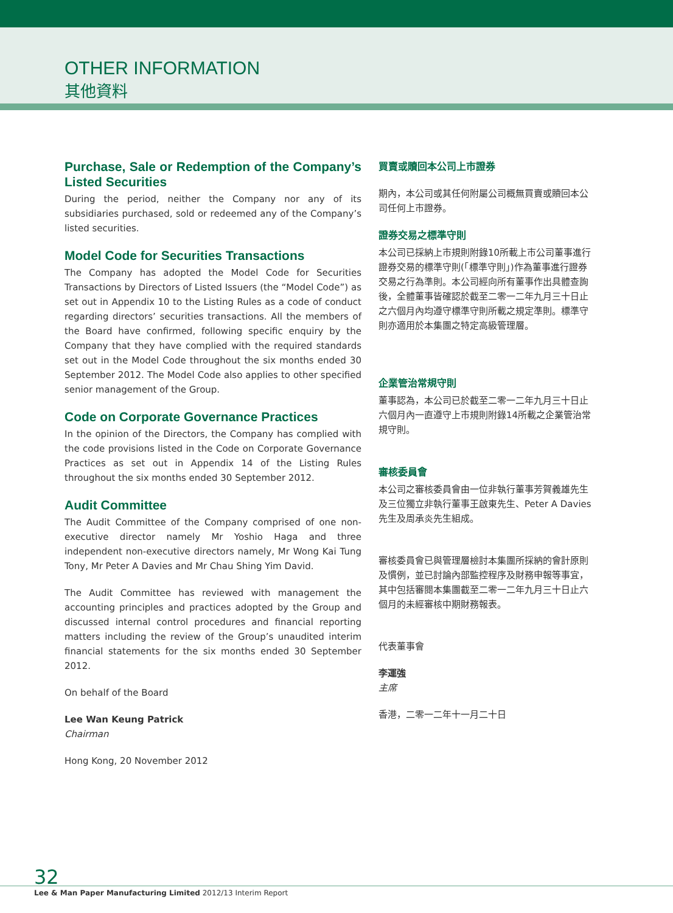OTHER INFORMATION
其他資料
Purchase, Sale or Redemption of the Company’s Listed Securities
During the period, neither the Company nor any of its subsidiaries purchased, sold or redeemed any of the Company’s listed securities.
Model Code for Securities Transactions
The Company has adopted the Model Code for Securities Transactions by Directors of Listed Issuers (the “Model Code”) as set out in Appendix 10 to the Listing Rules as a code of conduct regarding directors’ securities transactions. All the members of the Board have confirmed, following specific enquiry by the Company that they have complied with the required standards set out in the Model Code throughout the six months ended 30 September 2012. The Model Code also applies to other specified senior management of the Group.
Code on Corporate Governance Practices
In the opinion of the Directors, the Company has complied with the code provisions listed in the Code on Corporate Governance Practices as set out in Appendix 14 of the Listing Rules throughout the six months ended 30 September 2012.
Audit Committee
The Audit Committee of the Company comprised of one non-executive director namely Mr Yoshio Haga and three independent non-executive directors namely, Mr Wong Kai Tung Tony, Mr Peter A Davies and Mr Chau Shing Yim David.
The Audit Committee has reviewed with management the accounting principles and practices adopted by the Group and discussed internal control procedures and financial reporting matters including the review of the Group’s unaudited interim financial statements for the six months ended 30 September 2012.
On behalf of the Board
Lee Wan Keung Patrick
Chairman
Hong Kong, 20 November 2012
買賣或贖回本公司上市證券
期內，本公司或其任何附屬公司概無買賣或贖回本公司任何上市證券。
證券交易之標準守則
本公司已採納上市規則附錄10所載上市公司董事進行證券交易的標準守則(「標準守則」)作為董事進行證券交易之行為準則。本公司經向所有董事作出具體查詢後，全體董事皆確認於截至二零一二年九月三十日止之六個月內均遵守標準守則所載之規定準則。標準守則亦適用於本集團之特定高級管理層。
企業管治常規守則
董事認為，本公司已於截至二零一二年九月三十日止六個月內一直遵守上市規則附錄14所載之企業管治常規守則。
審核委員會
本公司之審核委員會由一位非執行董事芳賀義雄先生及三位獨立非執行董事王啟東先生、Peter A Davies先生及周承炎先生組成。
審核委員會已與管理層檢討本集團所採納的會計原則及慣例，並已討論內部監控程序及財務申報等事宜，其中包括審閱本集團截至二零一二年九月三十日止六個月的未經審核中期財務報表。
代表董事會
李運強
主席
香港，二零一二年十一月二十日
32
Lee & Man Paper Manufacturing Limited 2012/13 Interim Report